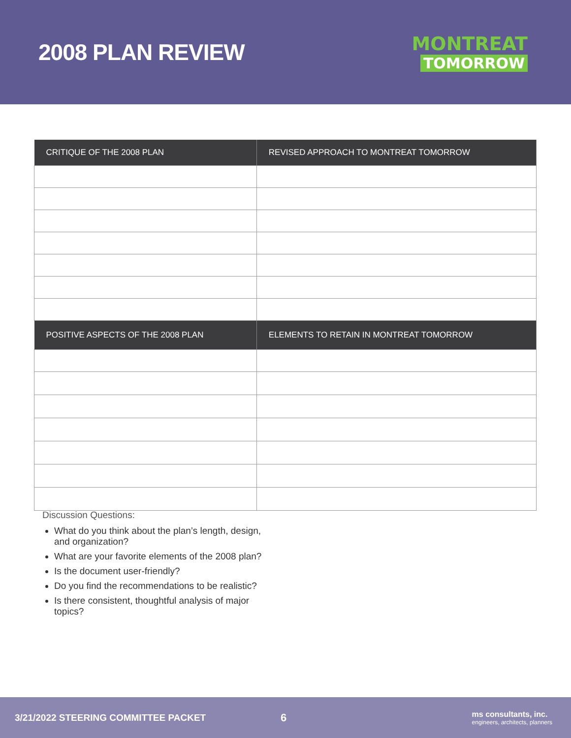2008 PLAN REVIEW
MONTREAT
TOMORROW
| CRITIQUE OF THE 2008 PLAN | REVISED APPROACH TO MONTREAT TOMORROW |
| --- | --- |
| POSITIVE ASPECTS OF THE 2008 PLAN | ELEMENTS TO RETAIN IN MONTREAT TOMORROW |
Discussion Questions:
What do you think about the plan’s length, design, and organization?
What are your favorite elements of the 2008 plan?
Is the document user-friendly?
Do you find the recommendations to be realistic?
Is there consistent, thoughtful analysis of major topics?
3/21/2022 STEERING COMMITTEE PACKET
6
ms consultants, inc.
engineers, architects, planners